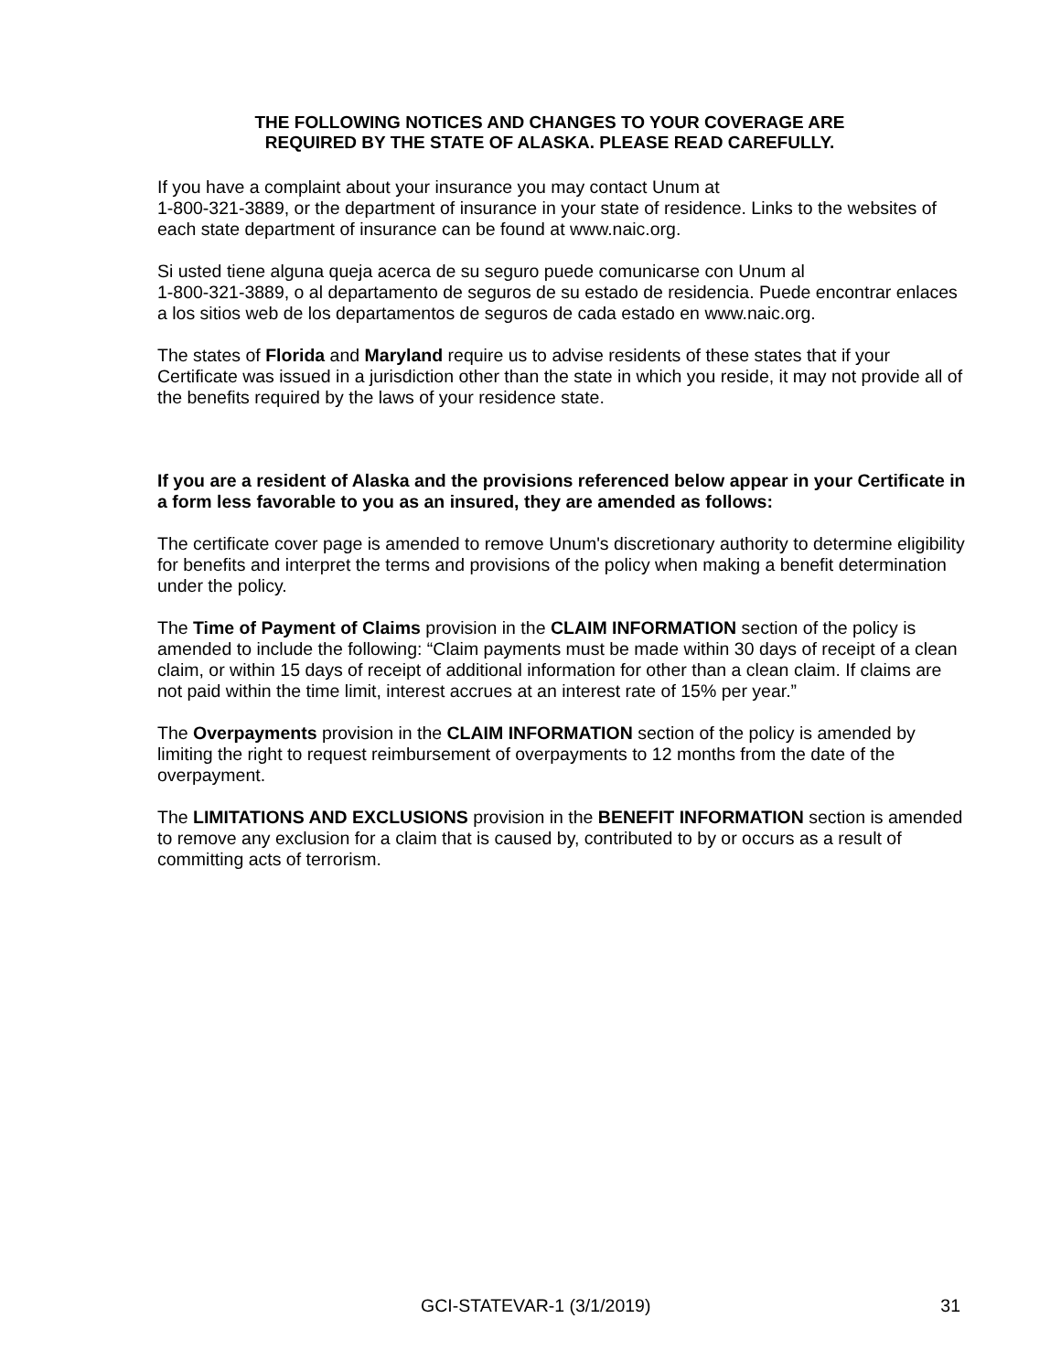THE FOLLOWING NOTICES AND CHANGES TO YOUR COVERAGE ARE
REQUIRED BY THE STATE OF ALASKA. PLEASE READ CAREFULLY.
If you have a complaint about your insurance you may contact Unum at
1-800-321-3889, or the department of insurance in your state of residence. Links to the websites of each state department of insurance can be found at www.naic.org.
Si usted tiene alguna queja acerca de su seguro puede comunicarse con Unum al
1-800-321-3889, o al departamento de seguros de su estado de residencia. Puede encontrar enlaces a los sitios web de los departamentos de seguros de cada estado en www.naic.org.
The states of Florida and Maryland require us to advise residents of these states that if your Certificate was issued in a jurisdiction other than the state in which you reside, it may not provide all of the benefits required by the laws of your residence state.
If you are a resident of Alaska and the provisions referenced below appear in your Certificate in a form less favorable to you as an insured, they are amended as follows:
The certificate cover page is amended to remove Unum's discretionary authority to determine eligibility for benefits and interpret the terms and provisions of the policy when making a benefit determination under the policy.
The Time of Payment of Claims provision in the CLAIM INFORMATION section of the policy is amended to include the following: “Claim payments must be made within 30 days of receipt of a clean claim, or within 15 days of receipt of additional information for other than a clean claim. If claims are not paid within the time limit, interest accrues at an interest rate of 15% per year.”
The Overpayments provision in the CLAIM INFORMATION section of the policy is amended by limiting the right to request reimbursement of overpayments to 12 months from the date of the overpayment.
The LIMITATIONS AND EXCLUSIONS provision in the BENEFIT INFORMATION section is amended to remove any exclusion for a claim that is caused by, contributed to by or occurs as a result of committing acts of terrorism.
GCI-STATEVAR-1 (3/1/2019) 31